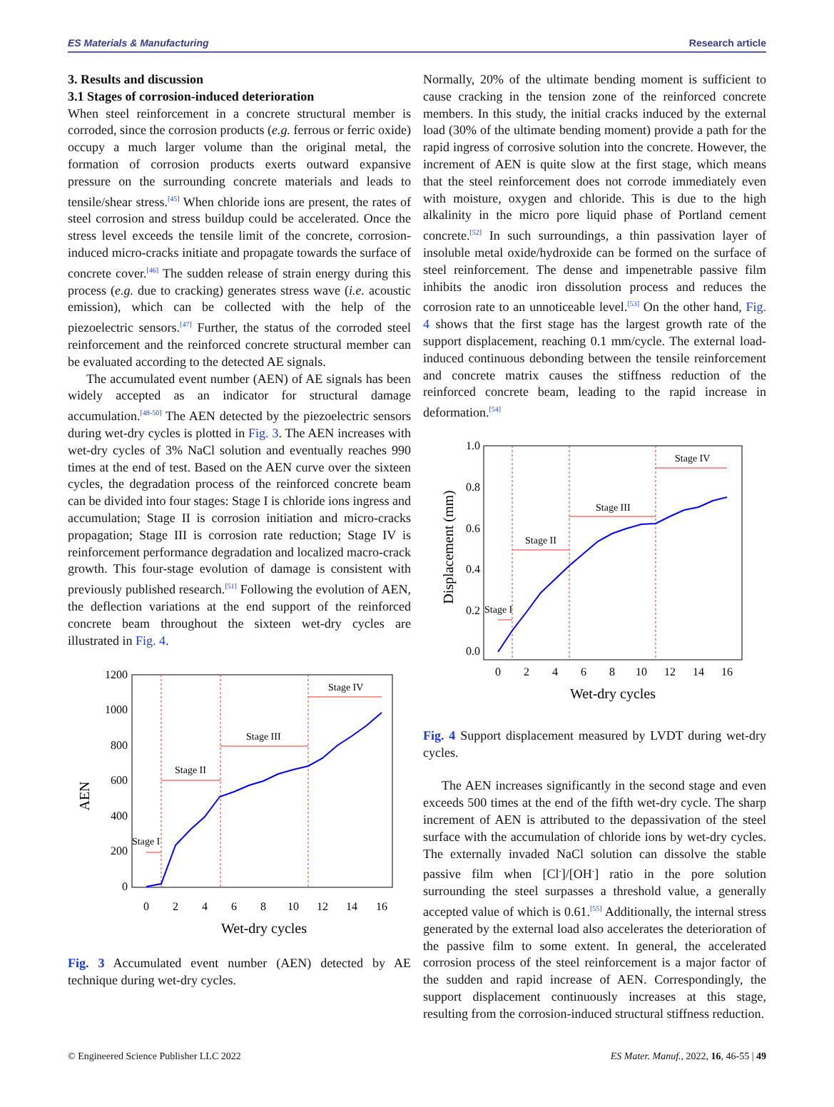ES Materials & Manufacturing Research article
3. Results and discussion
3.1 Stages of corrosion-induced deterioration
When steel reinforcement in a concrete structural member is corroded, since the corrosion products (e.g. ferrous or ferric oxide) occupy a much larger volume than the original metal, the formation of corrosion products exerts outward expansive pressure on the surrounding concrete materials and leads to tensile/shear stress.<sup>[45]</sup> When chloride ions are present, the rates of steel corrosion and stress buildup could be accelerated. Once the stress level exceeds the tensile limit of the concrete, corrosion-induced micro-cracks initiate and propagate towards the surface of concrete cover.<sup>[46]</sup> The sudden release of strain energy during this process (e.g. due to cracking) generates stress wave (i.e. acoustic emission), which can be collected with the help of the piezoelectric sensors.<sup>[47]</sup> Further, the status of the corroded steel reinforcement and the reinforced concrete structural member can be evaluated according to the detected AE signals.
The accumulated event number (AEN) of AE signals has been widely accepted as an indicator for structural damage accumulation.<sup>[48-50]</sup> The AEN detected by the piezoelectric sensors during wet-dry cycles is plotted in Fig. 3. The AEN increases with wet-dry cycles of 3% NaCl solution and eventually reaches 990 times at the end of test. Based on the AEN curve over the sixteen cycles, the degradation process of the reinforced concrete beam can be divided into four stages: Stage I is chloride ions ingress and accumulation; Stage II is corrosion initiation and micro-cracks propagation; Stage III is corrosion rate reduction; Stage IV is reinforcement performance degradation and localized macro-crack growth. This four-stage evolution of damage is consistent with previously published research.<sup>[51]</sup> Following the evolution of AEN, the deflection variations at the end support of the reinforced concrete beam throughout the sixteen wet-dry cycles are illustrated in Fig. 4.
AEN
1200
1000
800
600
400
200
0
0
2
4
6
8
10
12
14
16
Wet-dry cycles
Stage I
Stage II
Stage III
Stage IV
Fig. 3 Accumulated event number (AEN) detected by AE technique during wet-dry cycles.
Normally, 20% of the ultimate bending moment is sufficient to cause cracking in the tension zone of the reinforced concrete members. In this study, the initial cracks induced by the external load (30% of the ultimate bending moment) provide a path for the rapid ingress of corrosive solution into the concrete. However, the increment of AEN is quite slow at the first stage, which means that the steel reinforcement does not corrode immediately even with moisture, oxygen and chloride. This is due to the high alkalinity in the micro pore liquid phase of Portland cement concrete.<sup>[52]</sup> In such surroundings, a thin passivation layer of insoluble metal oxide/hydroxide can be formed on the surface of steel reinforcement. The dense and impenetrable passive film inhibits the anodic iron dissolution process and reduces the corrosion rate to an unnoticeable level.<sup>[53]</sup> On the other hand, Fig. 4 shows that the first stage has the largest growth rate of the support displacement, reaching 0.1 mm/cycle. The external load-induced continuous debonding between the tensile reinforcement and concrete matrix causes the stiffness reduction of the reinforced concrete beam, leading to the rapid increase in deformation.<sup>[54]</sup>
Displacement (mm)
1.0
0.8
0.6
0.4
0.2
0.0
0
2
4
6
8
10
12
14
16
Wet-dry cycles
Stage I
Stage II
Stage III
Stage IV
Fig. 4 Support displacement measured by LVDT during wet-dry cycles.
The AEN increases significantly in the second stage and even exceeds 500 times at the end of the fifth wet-dry cycle. The sharp increment of AEN is attributed to the depassivation of the steel surface with the accumulation of chloride ions by wet-dry cycles. The externally invaded NaCl solution can dissolve the stable passive film when [Cl<sup>-</sup>]/[OH<sup>-</sup>] ratio in the pore solution surrounding the steel surpasses a threshold value, a generally accepted value of which is 0.61.<sup>[55]</sup> Additionally, the internal stress generated by the external load also accelerates the deterioration of the passive film to some extent. In general, the accelerated corrosion process of the steel reinforcement is a major factor of the sudden and rapid increase of AEN. Correspondingly, the support displacement continuously increases at this stage, resulting from the corrosion-induced structural stiffness reduction.
© Engineered Science Publisher LLC 2022 ES Mater. Manuf., 2022, 16, 46-55 | 49